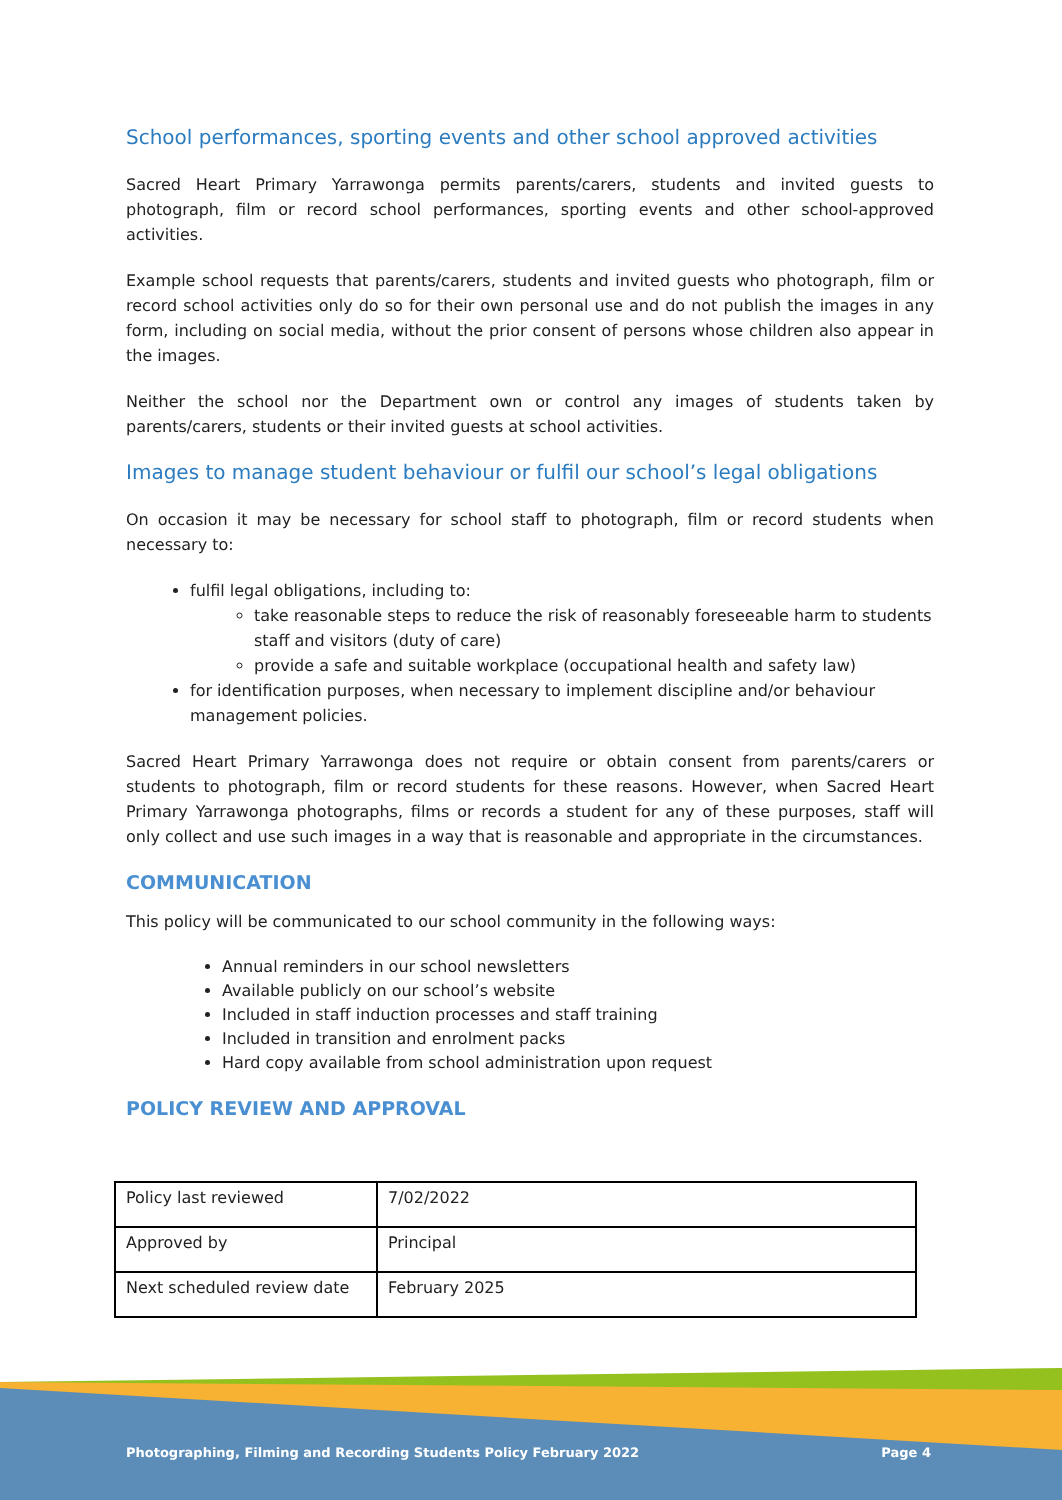School performances, sporting events and other school approved activities
Sacred Heart Primary Yarrawonga permits parents/carers, students and invited guests to photograph, film or record school performances, sporting events and other school-approved activities.
Example school requests that parents/carers, students and invited guests who photograph, film or record school activities only do so for their own personal use and do not publish the images in any form, including on social media, without the prior consent of persons whose children also appear in the images.
Neither the school nor the Department own or control any images of students taken by parents/carers, students or their invited guests at school activities.
Images to manage student behaviour or fulfil our school’s legal obligations
On occasion it may be necessary for school staff to photograph, film or record students when necessary to:
fulfil legal obligations, including to:
take reasonable steps to reduce the risk of reasonably foreseeable harm to students staff and visitors (duty of care)
provide a safe and suitable workplace (occupational health and safety law)
for identification purposes, when necessary to implement discipline and/or behaviour management policies.
Sacred Heart Primary Yarrawonga does not require or obtain consent from parents/carers or students to photograph, film or record students for these reasons. However, when Sacred Heart Primary Yarrawonga photographs, films or records a student for any of these purposes, staff will only collect and use such images in a way that is reasonable and appropriate in the circumstances.
COMMUNICATION
This policy will be communicated to our school community in the following ways:
Annual reminders in our school newsletters
Available publicly on our school’s website
Included in staff induction processes and staff training
Included in transition and enrolment packs
Hard copy available from school administration upon request
POLICY REVIEW AND APPROVAL
| Policy last reviewed | 7/02/2022 |
| Approved by | Principal |
| Next scheduled review date | February 2025 |
Photographing, Filming and Recording Students Policy February 2022 Page 4